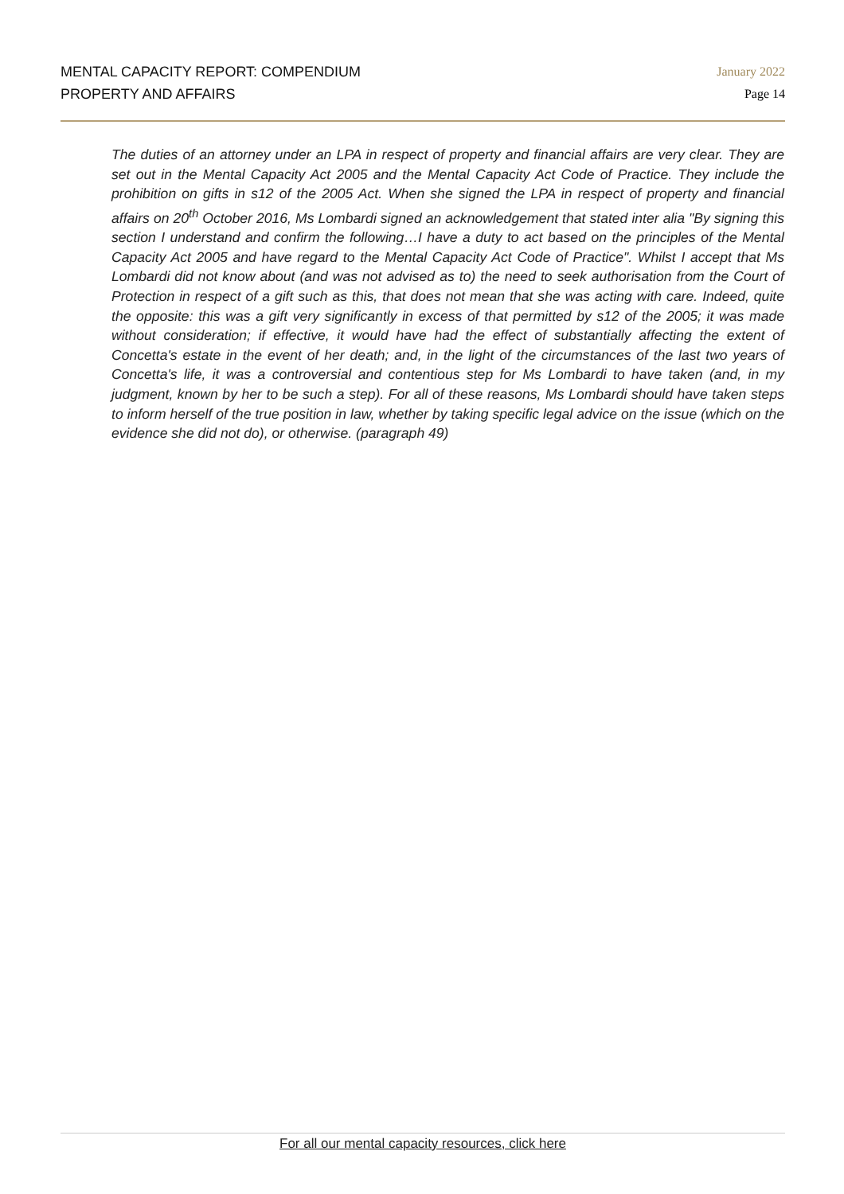MENTAL CAPACITY REPORT: COMPENDIUM
PROPERTY AND AFFAIRS
January 2022
Page 14
The duties of an attorney under an LPA in respect of property and financial affairs are very clear. They are set out in the Mental Capacity Act 2005 and the Mental Capacity Act Code of Practice. They include the prohibition on gifts in s12 of the 2005 Act. When she signed the LPA in respect of property and financial affairs on 20<sup>th</sup> October 2016, Ms Lombardi signed an acknowledgement that stated inter alia "By signing this section I understand and confirm the following…I have a duty to act based on the principles of the Mental Capacity Act 2005 and have regard to the Mental Capacity Act Code of Practice". Whilst I accept that Ms Lombardi did not know about (and was not advised as to) the need to seek authorisation from the Court of Protection in respect of a gift such as this, that does not mean that she was acting with care. Indeed, quite the opposite: this was a gift very significantly in excess of that permitted by s12 of the 2005; it was made without consideration; if effective, it would have had the effect of substantially affecting the extent of Concetta's estate in the event of her death; and, in the light of the circumstances of the last two years of Concetta's life, it was a controversial and contentious step for Ms Lombardi to have taken (and, in my judgment, known by her to be such a step). For all of these reasons, Ms Lombardi should have taken steps to inform herself of the true position in law, whether by taking specific legal advice on the issue (which on the evidence she did not do), or otherwise. (paragraph 49)
For all our mental capacity resources, click here